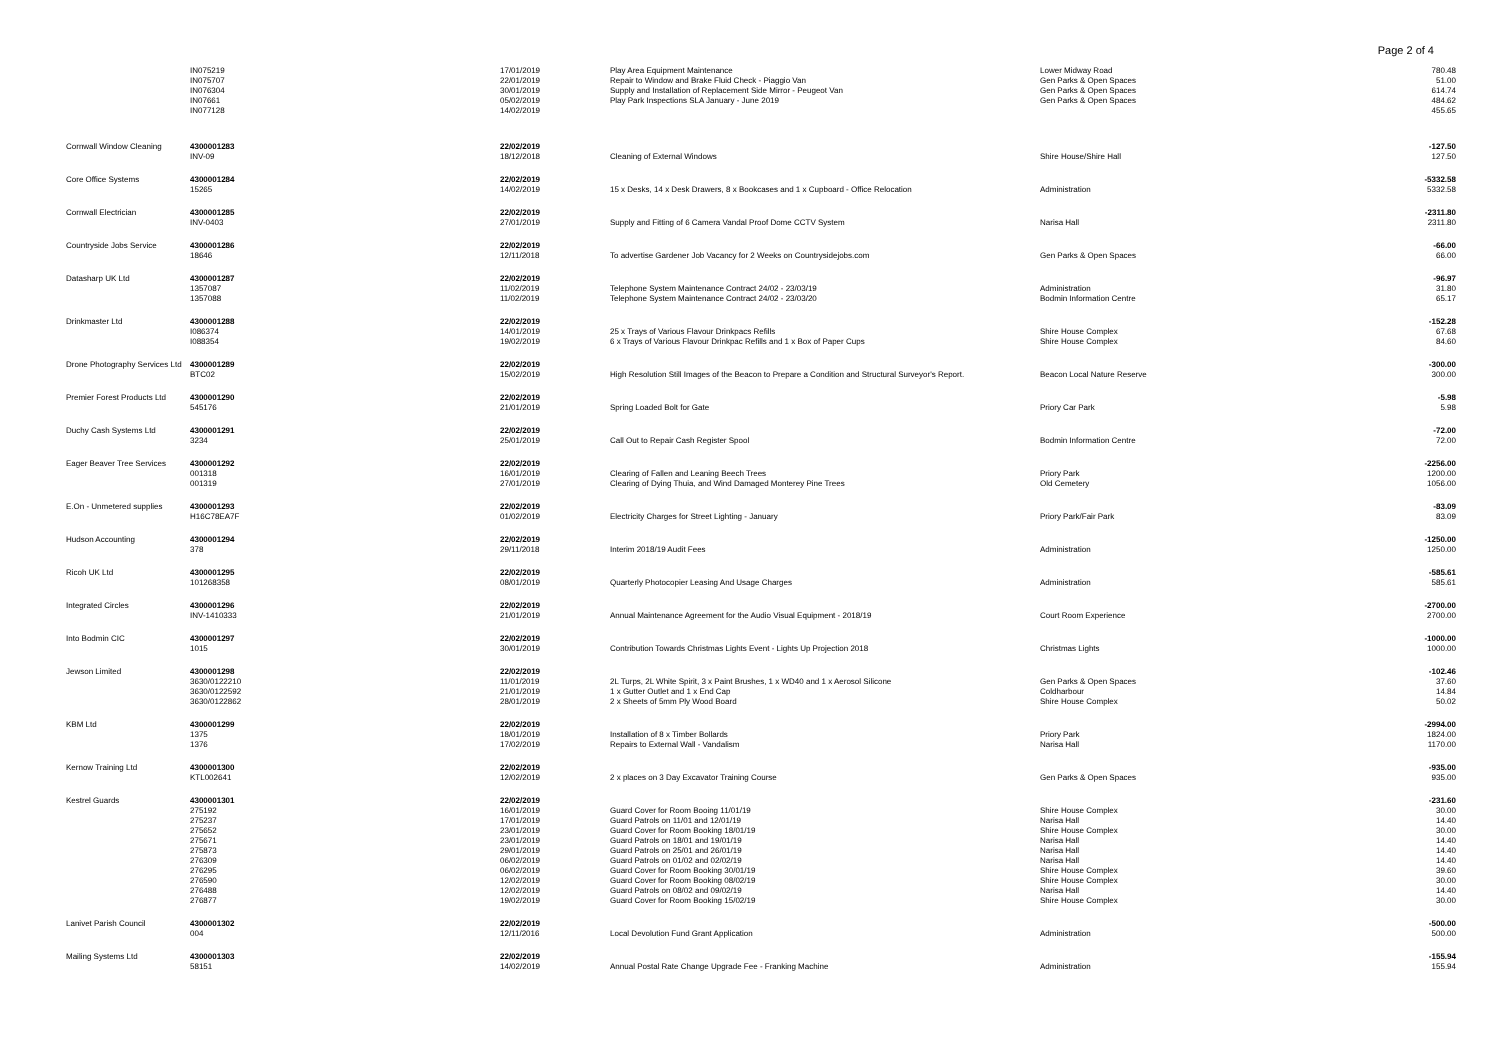Page 2 of 4
| | IN075219 | 17/01/2019 | Play Area Equipment Maintenance | Lower Midway Road | 780.48 |
| | IN075707 | 22/01/2019 | Repair to Window and Brake Fluid Check - Piaggio Van | Gen Parks & Open Spaces | 51.00 |
| | IN076304 | 30/01/2019 | Supply and Installation of Replacement Side Mirror - Peugeot Van | Gen Parks & Open Spaces | 614.74 |
| | IN07661 | 05/02/2019 | Play Park Inspections SLA January - June 2019 | Gen Parks & Open Spaces | 484.62 |
| | IN077128 | 14/02/2019 | | | 455.65 |
| Cornwall Window Cleaning | 4300001283 | 22/02/2019 | | | -127.50 |
| | INV-09 | 18/12/2018 | Cleaning of External Windows | Shire House/Shire Hall | 127.50 |
| Core Office Systems | 4300001284 | 22/02/2019 | | | -5332.58 |
| | 15265 | 14/02/2019 | 15 x Desks, 14 x Desk Drawers, 8 x Bookcases and 1 x Cupboard - Office Relocation | Administration | 5332.58 |
| Cornwall Electrician | 4300001285 | 22/02/2019 | | | -2311.80 |
| | INV-0403 | 27/01/2019 | Supply and Fitting of 6 Camera Vandal Proof Dome CCTV System | Narisa Hall | 2311.80 |
| Countryside Jobs Service | 4300001286 | 22/02/2019 | | | -66.00 |
| | 18646 | 12/11/2018 | To advertise Gardener Job Vacancy for 2 Weeks on Countrysidejobs.com | Gen Parks & Open Spaces | 66.00 |
| Datasharp UK Ltd | 4300001287 | 22/02/2019 | | | -96.97 |
| | 1357087 | 11/02/2019 | Telephone System Maintenance Contract 24/02 - 23/03/19 | Administration | 31.80 |
| | 1357088 | 11/02/2019 | Telephone System Maintenance Contract 24/02 - 23/03/20 | Bodmin Information Centre | 65.17 |
| Drinkmaster Ltd | 4300001288 | 22/02/2019 | | | -152.28 |
| | I086374 | 14/01/2019 | 25 x Trays of Various Flavour Drinkpacs Refills | Shire House Complex | 67.68 |
| | I088354 | 19/02/2019 | 6 x Trays of Various Flavour Drinkpac Refills and 1 x Box of Paper Cups | Shire House Complex | 84.60 |
| Drone Photography Services Ltd | 4300001289 | 22/02/2019 | | | -300.00 |
| | BTC02 | 15/02/2019 | High Resolution Still Images of the Beacon to Prepare a Condition and Structural Surveyor's Report. | Beacon Local Nature Reserve | 300.00 |
| Premier Forest Products Ltd | 4300001290 | 22/02/2019 | | | -5.98 |
| | 545176 | 21/01/2019 | Spring Loaded Bolt for Gate | Priory Car Park | 5.98 |
| Duchy Cash Systems Ltd | 4300001291 | 22/02/2019 | | | -72.00 |
| | 3234 | 25/01/2019 | Call Out to Repair Cash Register Spool | Bodmin Information Centre | 72.00 |
| Eager Beaver Tree Services | 4300001292 | 22/02/2019 | | | -2256.00 |
| | 001318 | 16/01/2019 | Clearing of Fallen and Leaning Beech Trees | Priory Park | 1200.00 |
| | 001319 | 27/01/2019 | Clearing of Dying Thuia, and Wind Damaged Monterey Pine Trees | Old Cemetery | 1056.00 |
| E.On - Unmetered supplies | 4300001293 | 22/02/2019 | | | -83.09 |
| | H16C78EA7F | 01/02/2019 | Electricity Charges for Street Lighting - January | Priory Park/Fair Park | 83.09 |
| Hudson Accounting | 4300001294 | 22/02/2019 | | | -1250.00 |
| | 378 | 29/11/2018 | Interim 2018/19 Audit Fees | Administration | 1250.00 |
| Ricoh UK Ltd | 4300001295 | 22/02/2019 | | | -585.61 |
| | 101268358 | 08/01/2019 | Quarterly Photocopier Leasing And Usage Charges | Administration | 585.61 |
| Integrated Circles | 4300001296 | 22/02/2019 | | | -2700.00 |
| | INV-1410333 | 21/01/2019 | Annual Maintenance Agreement for the Audio Visual Equipment - 2018/19 | Court Room Experience | 2700.00 |
| Into Bodmin CIC | 4300001297 | 22/02/2019 | | | -1000.00 |
| | 1015 | 30/01/2019 | Contribution Towards Christmas Lights Event - Lights Up Projection 2018 | Christmas Lights | 1000.00 |
| Jewson Limited | 4300001298 | 22/02/2019 | | | -102.46 |
| | 3630/0122210 | 11/01/2019 | 2L Turps, 2L White Spirit, 3 x Paint Brushes, 1 x WD40 and 1 x Aerosol Silicone | Gen Parks & Open Spaces | 37.60 |
| | 3630/0122592 | 21/01/2019 | 1 x Gutter Outlet and 1 x End Cap | Coldharbour | 14.84 |
| | 3630/0122862 | 28/01/2019 | 2 x Sheets of 5mm Ply Wood Board | Shire House Complex | 50.02 |
| KBM Ltd | 4300001299 | 22/02/2019 | | | -2994.00 |
| | 1375 | 18/01/2019 | Installation of 8 x Timber Bollards | Priory Park | 1824.00 |
| | 1376 | 17/02/2019 | Repairs to External Wall - Vandalism | Narisa Hall | 1170.00 |
| Kernow Training Ltd | 4300001300 | 22/02/2019 | | | -935.00 |
| | KTL002641 | 12/02/2019 | 2 x places on 3 Day Excavator Training Course | Gen Parks & Open Spaces | 935.00 |
| Kestrel Guards | 4300001301 | 22/02/2019 | | | -231.60 |
| | 275192 | 16/01/2019 | Guard Cover for Room Booing 11/01/19 | Shire House Complex | 30.00 |
| | 275237 | 17/01/2019 | Guard Patrols on 11/01 and 12/01/19 | Narisa Hall | 14.40 |
| | 275652 | 23/01/2019 | Guard Cover for Room Booking 18/01/19 | Shire House Complex | 30.00 |
| | 275671 | 23/01/2019 | Guard Patrols on 18/01 and 19/01/19 | Narisa Hall | 14.40 |
| | 275873 | 29/01/2019 | Guard Patrols on 25/01 and 26/01/19 | Narisa Hall | 14.40 |
| | 276309 | 06/02/2019 | Guard Patrols on 01/02 and 02/02/19 | Narisa Hall | 14.40 |
| | 276295 | 06/02/2019 | Guard Cover for Room Booking 30/01/19 | Shire House Complex | 39.60 |
| | 276590 | 12/02/2019 | Guard Cover for Room Booking 08/02/19 | Shire House Complex | 30.00 |
| | 276488 | 12/02/2019 | Guard Patrols on 08/02 and 09/02/19 | Narisa Hall | 14.40 |
| | 276877 | 19/02/2019 | Guard Cover for Room Booking 15/02/19 | Shire House Complex | 30.00 |
| Lanivet Parish Council | 4300001302 | 22/02/2019 | | | -500.00 |
| | 004 | 12/11/2016 | Local Devolution Fund Grant Application | Administration | 500.00 |
| Mailing Systems Ltd | 4300001303 | 22/02/2019 | | | -155.94 |
| | 58151 | 14/02/2019 | Annual Postal Rate Change Upgrade Fee - Franking Machine | Administration | 155.94 |